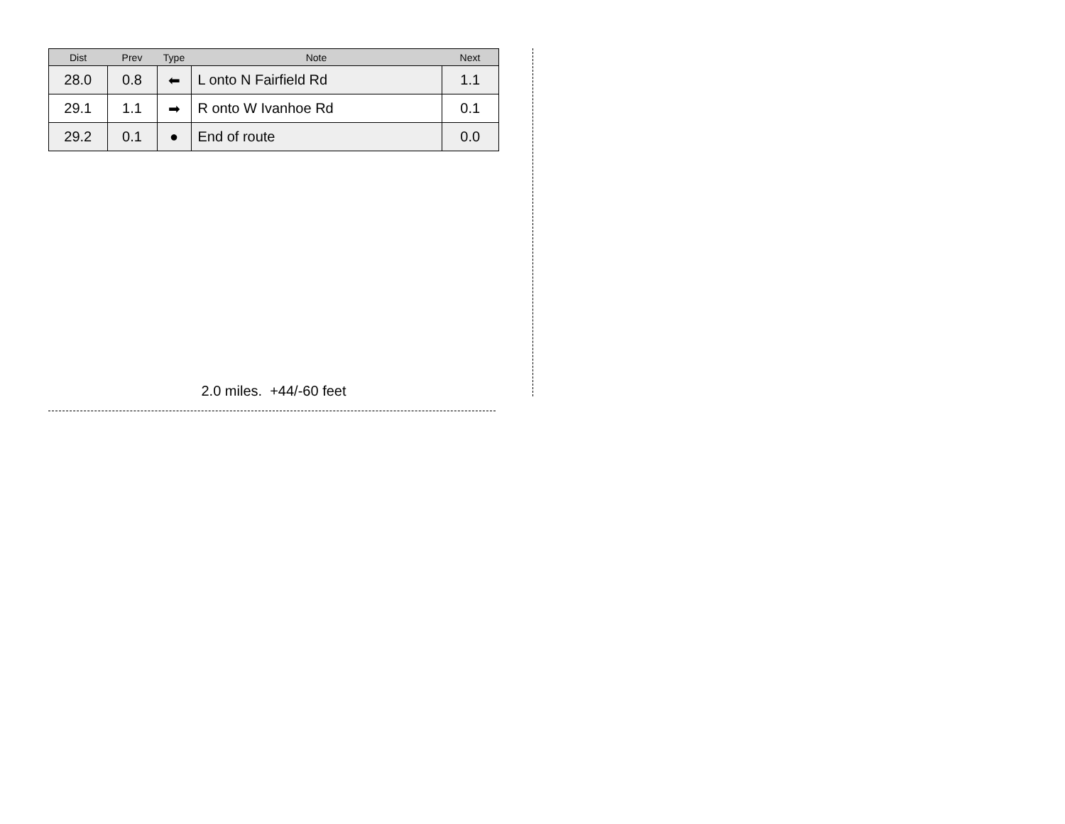| Dist | Prev | Type | Note | Next |
| --- | --- | --- | --- | --- |
| 28.0 | 0.8 | ⬅ | L onto N Fairfield Rd | 1.1 |
| 29.1 | 1.1 | ➡ | R onto W Ivanhoe Rd | 0.1 |
| 29.2 | 0.1 | ● | End of route | 0.0 |
2.0 miles. +44/-60 feet